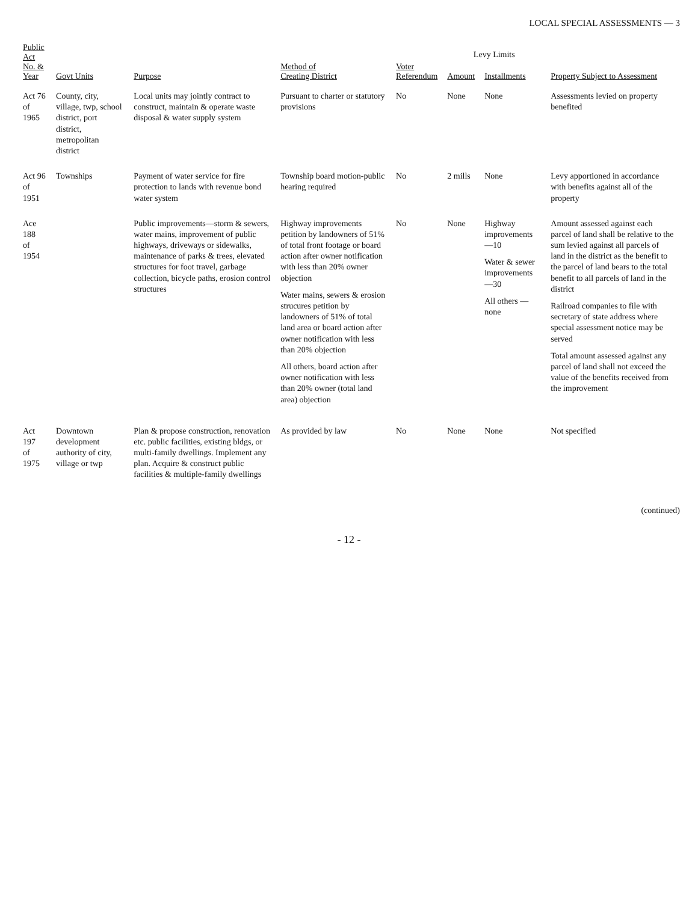LOCAL SPECIAL ASSESSMENTS — 3
| Public Act No. & Year | Govt Units | Purpose | Method of Creating District | Voter Referendum | Levy Limits | | Property Subject to Assessment |
| --- | --- | --- | --- | --- | --- | --- | --- |
| | | | | | Amount | Installments | |
| Act 76 of 1965 | County, city, village, twp, school district, port district, metropolitan district | Local units may jointly contract to construct, maintain & operate waste disposal & water supply system | Pursuant to charter or statutory provisions | No | None | None | Assessments levied on property benefited |
| Act 96 of 1951 | Townships | Payment of water service for fire protection to lands with revenue bond water system | Township board motion-public hearing required | No | 2 mills | None | Levy apportioned in accordance with benefits against all of the property |
| Ace 188 of 1954 | | Public improvements—storm & sewers, water mains, improvement of public highways, driveways or sidewalks, maintenance of parks & trees, elevated structures for foot travel, garbage collection, bicycle paths, erosion control structures | Highway improvements petition by landowners of 51% of total front footage or board action after owner notification with less than 20% owner objection Water mains, sewers & erosion strucures petition by landowners of 51% of total land area or board action after owner notification with less than 20% objection All others, board action after owner notification with less than 20% owner (total land area) objection | No | None | Highway improvements —10 Water & sewer improvements —30 All others —none | Amount assessed against each parcel of land shall be relative to the sum levied against all parcels of land in the district as the benefit to the parcel of land bears to the total benefit to all parcels of land in the district Railroad companies to file with secretary of state address where special assessment notice may be served Total amount assessed against any parcel of land shall not exceed the value of the benefits received from the improvement |
| Act 197 of 1975 | Downtown development authority of city, village or twp | Plan & propose construction, renovation etc. public facilities, existing bldgs, or multi-family dwellings. Implement any plan. Acquire & construct public facilities & multiple-family dwellings | As provided by law | No | None | None | Not specified |
(continued)
- 12 -